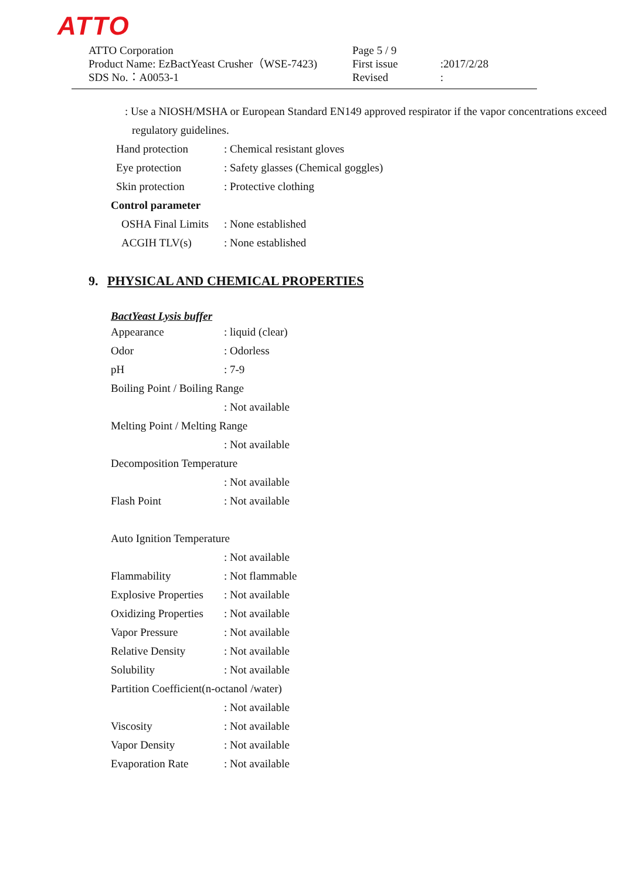ATTO
| ATTO Corporation | Page 5 / 9 | |
| Product Name: EzBactYeast Crusher（WSE-7423) | First issue | :2017/2/28 |
| SDS No.：A0053-1 | Revised | : |
: Use a NIOSH/MSHA or European Standard EN149 approved respirator if the vapor concentrations exceed regulatory guidelines.
| Hand protection | : Chemical resistant gloves |
| Eye protection | : Safety glasses (Chemical goggles) |
| Skin protection | : Protective clothing |
Control parameter
| OSHA Final Limits | : None established |
| ACGIH TLV(s) | : None established |
9. PHYSICAL AND CHEMICAL PROPERTIES
BactYeast Lysis buffer
| Appearance | : liquid (clear) |
| Odor | : Odorless |
| pH | : 7-9 |
| Boiling Point / Boiling Range | |
| | : Not available |
| Melting Point / Melting Range | |
| | : Not available |
| Decomposition Temperature | |
| | : Not available |
| Flash Point | : Not available |
| Auto Ignition Temperature | |
| | : Not available |
| Flammability | : Not flammable |
| Explosive Properties | : Not available |
| Oxidizing Properties | : Not available |
| Vapor Pressure | : Not available |
| Relative Density | : Not available |
| Solubility | : Not available |
| Partition Coefficient(n-octanol /water) | |
| | : Not available |
| Viscosity | : Not available |
| Vapor Density | : Not available |
| Evaporation Rate | : Not available |